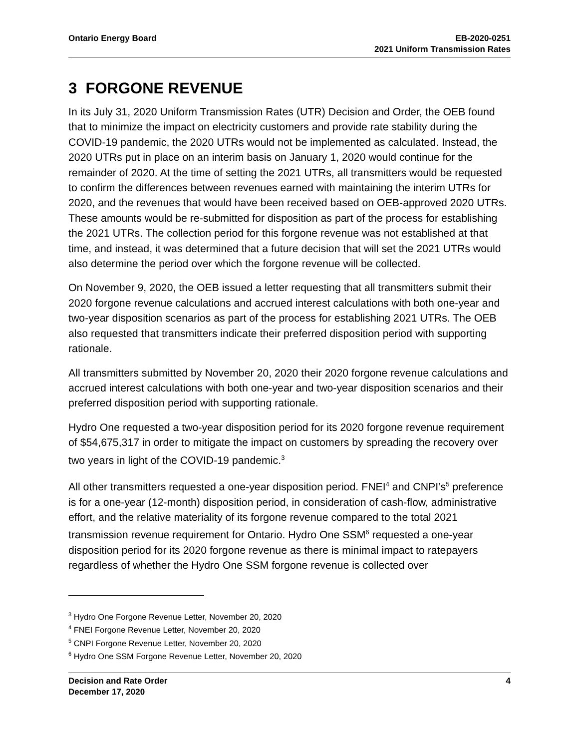Ontario Energy Board EB-2020-0251
2021 Uniform Transmission Rates
3 FORGONE REVENUE
In its July 31, 2020 Uniform Transmission Rates (UTR) Decision and Order, the OEB found that to minimize the impact on electricity customers and provide rate stability during the COVID-19 pandemic, the 2020 UTRs would not be implemented as calculated. Instead, the 2020 UTRs put in place on an interim basis on January 1, 2020 would continue for the remainder of 2020. At the time of setting the 2021 UTRs, all transmitters would be requested to confirm the differences between revenues earned with maintaining the interim UTRs for 2020, and the revenues that would have been received based on OEB-approved 2020 UTRs. These amounts would be re-submitted for disposition as part of the process for establishing the 2021 UTRs. The collection period for this forgone revenue was not established at that time, and instead, it was determined that a future decision that will set the 2021 UTRs would also determine the period over which the forgone revenue will be collected.
On November 9, 2020, the OEB issued a letter requesting that all transmitters submit their 2020 forgone revenue calculations and accrued interest calculations with both one-year and two-year disposition scenarios as part of the process for establishing 2021 UTRs. The OEB also requested that transmitters indicate their preferred disposition period with supporting rationale.
All transmitters submitted by November 20, 2020 their 2020 forgone revenue calculations and accrued interest calculations with both one-year and two-year disposition scenarios and their preferred disposition period with supporting rationale.
Hydro One requested a two-year disposition period for its 2020 forgone revenue requirement of $54,675,317 in order to mitigate the impact on customers by spreading the recovery over two years in light of the COVID-19 pandemic.<sup>3</sup>
All other transmitters requested a one-year disposition period. FNEI<sup>4</sup> and CNPI’s<sup>5</sup> preference is for a one-year (12-month) disposition period, in consideration of cash-flow, administrative effort, and the relative materiality of its forgone revenue compared to the total 2021 transmission revenue requirement for Ontario. Hydro One SSM<sup>6</sup> requested a one-year disposition period for its 2020 forgone revenue as there is minimal impact to ratepayers regardless of whether the Hydro One SSM forgone revenue is collected over
<sup>3</sup> Hydro One Forgone Revenue Letter, November 20, 2020
<sup>4</sup> FNEI Forgone Revenue Letter, November 20, 2020
<sup>5</sup> CNPI Forgone Revenue Letter, November 20, 2020
<sup>6</sup> Hydro One SSM Forgone Revenue Letter, November 20, 2020
Decision and Rate Order
December 17, 2020
4